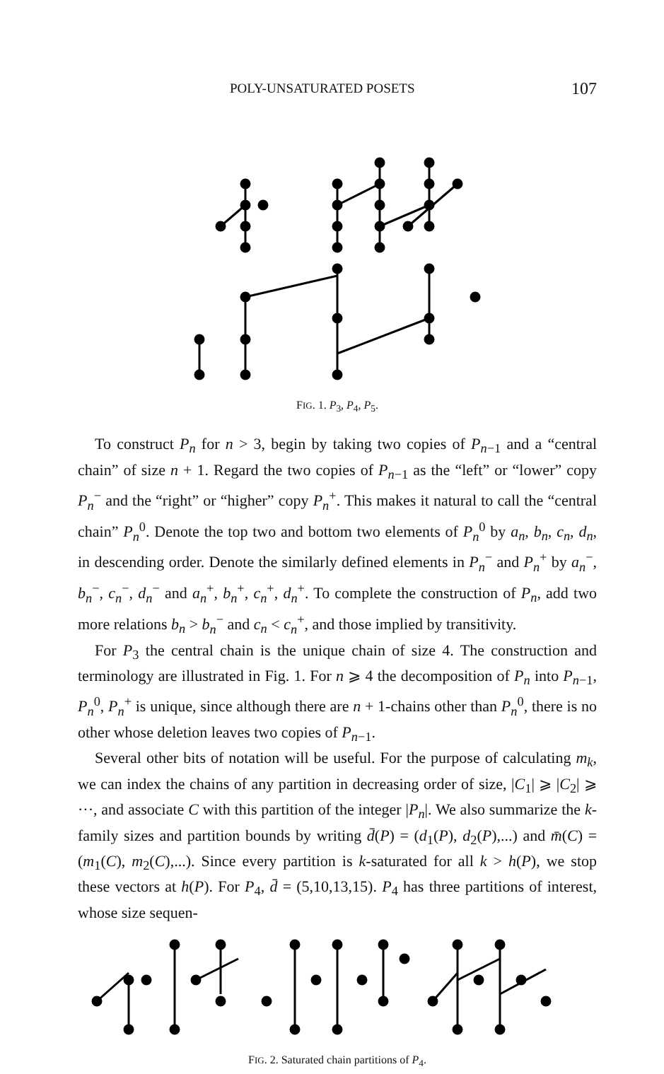POLY-UNSATURATED POSETS 107
FIG. 1. P<sub>3</sub>, P<sub>4</sub>, P<sub>5</sub>.
To construct P<sub>n</sub> for n > 3, begin by taking two copies of P<sub>n−1</sub> and a “central chain” of size n + 1. Regard the two copies of P<sub>n−1</sub> as the “left” or “lower” copy P<sub>n</sub><sup>−</sup> and the “right” or “higher” copy P<sub>n</sub><sup>+</sup>. This makes it natural to call the “central chain” P<sub>n</sub><sup>0</sup>. Denote the top two and bottom two elements of P<sub>n</sub><sup>0</sup> by a<sub>n</sub>, b<sub>n</sub>, c<sub>n</sub>, d<sub>n</sub>, in descending order. Denote the similarly defined elements in P<sub>n</sub><sup>−</sup> and P<sub>n</sub><sup>+</sup> by a<sub>n</sub><sup>−</sup>, b<sub>n</sub><sup>−</sup>, c<sub>n</sub><sup>−</sup>, d<sub>n</sub><sup>−</sup> and a<sub>n</sub><sup>+</sup>, b<sub>n</sub><sup>+</sup>, c<sub>n</sub><sup>+</sup>, d<sub>n</sub><sup>+</sup>. To complete the construction of P<sub>n</sub>, add two more relations b<sub>n</sub> > b<sub>n</sub><sup>−</sup> and c<sub>n</sub> < c<sub>n</sub><sup>+</sup>, and those implied by transitivity.
For P<sub>3</sub> the central chain is the unique chain of size 4. The construction and terminology are illustrated in Fig. 1. For n ⩾ 4 the decomposition of P<sub>n</sub> into P<sub>n−1</sub>, P<sub>n</sub><sup>0</sup>, P<sub>n</sub><sup>+</sup> is unique, since although there are n + 1-chains other than P<sub>n</sub><sup>0</sup>, there is no other whose deletion leaves two copies of P<sub>n−1</sub>.
Several other bits of notation will be useful. For the purpose of calculating m<sub>k</sub>, we can index the chains of any partition in decreasing order of size, |C<sub>1</sub>| ⩾ |C<sub>2</sub>| ⩾ ···, and associate C with this partition of the integer |P<sub>n</sub>|. We also summarize the k-family sizes and partition bounds by writing d̄(P) = (d<sub>1</sub>(P), d<sub>2</sub>(P),...) and m̄(C) = (m<sub>1</sub>(C), m<sub>2</sub>(C),...). Since every partition is k-saturated for all k > h(P), we stop these vectors at h(P). For P<sub>4</sub>, d̄ = (5,10,13,15). P<sub>4</sub> has three partitions of interest, whose size sequen-
FIG. 2. Saturated chain partitions of P<sub>4</sub>.